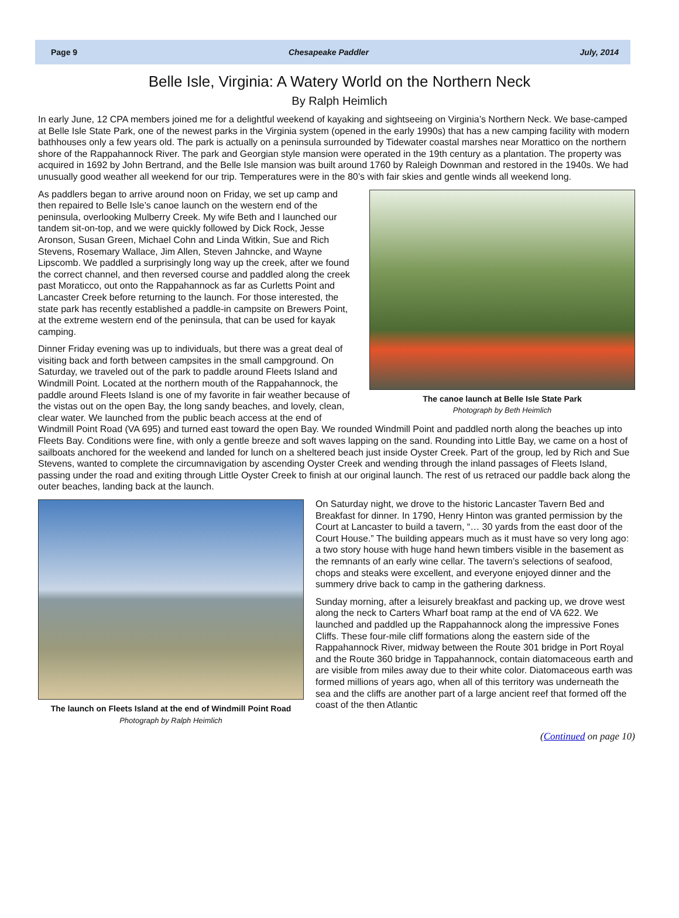Page 9 Chesapeake Paddler July, 2014
Belle Isle, Virginia: A Watery World on the Northern Neck
By Ralph Heimlich
In early June, 12 CPA members joined me for a delightful weekend of kayaking and sightseeing on Virginia’s Northern Neck. We base-camped at Belle Isle State Park, one of the newest parks in the Virginia system (opened in the early 1990s) that has a new camping facility with modern bathhouses only a few years old. The park is actually on a peninsula surrounded by Tidewater coastal marshes near Morattico on the northern shore of the Rappahannock River. The park and Georgian style mansion were operated in the 19th century as a plantation. The property was acquired in 1692 by John Bertrand, and the Belle Isle mansion was built around 1760 by Raleigh Downman and restored in the 1940s. We had unusually good weather all weekend for our trip. Temperatures were in the 80’s with fair skies and gentle winds all weekend long.
The canoe launch at Belle Isle State Park
Photograph by Beth Heimlich
As paddlers began to arrive around noon on Friday, we set up camp and then repaired to Belle Isle’s canoe launch on the western end of the peninsula, overlooking Mulberry Creek. My wife Beth and I launched our tandem sit-on-top, and we were quickly followed by Dick Rock, Jesse Aronson, Susan Green, Michael Cohn and Linda Witkin, Sue and Rich Stevens, Rosemary Wallace, Jim Allen, Steven Jahncke, and Wayne Lipscomb. We paddled a surprisingly long way up the creek, after we found the correct channel, and then reversed course and paddled along the creek past Moraticco, out onto the Rappahannock as far as Curletts Point and Lancaster Creek before returning to the launch. For those interested, the state park has recently established a paddle-in campsite on Brewers Point, at the extreme western end of the peninsula, that can be used for kayak camping.
Dinner Friday evening was up to individuals, but there was a great deal of visiting back and forth between campsites in the small campground. On Saturday, we traveled out of the park to paddle around Fleets Island and Windmill Point. Located at the northern mouth of the Rappahannock, the paddle around Fleets Island is one of my favorite in fair weather because of the vistas out on the open Bay, the long sandy beaches, and lovely, clean, clear water. We launched from the public beach access at the end of Windmill Point Road (VA 695) and turned east toward the open Bay. We rounded Windmill Point and paddled north along the beaches up into Fleets Bay. Conditions were fine, with only a gentle breeze and soft waves lapping on the sand. Rounding into Little Bay, we came on a host of sailboats anchored for the weekend and landed for lunch on a sheltered beach just inside Oyster Creek. Part of the group, led by Rich and Sue Stevens, wanted to complete the circumnavigation by ascending Oyster Creek and wending through the inland passages of Fleets Island, passing under the road and exiting through Little Oyster Creek to finish at our original launch. The rest of us retraced our paddle back along the outer beaches, landing back at the launch.
The launch on Fleets Island at the end of Windmill Point Road
Photograph by Ralph Heimlich
On Saturday night, we drove to the historic Lancaster Tavern Bed and Breakfast for dinner. In 1790, Henry Hinton was granted permission by the Court at Lancaster to build a tavern, “… 30 yards from the east door of the Court House.” The building appears much as it must have so very long ago: a two story house with huge hand hewn timbers visible in the basement as the remnants of an early wine cellar. The tavern’s selections of seafood, chops and steaks were excellent, and everyone enjoyed dinner and the summery drive back to camp in the gathering darkness.
Sunday morning, after a leisurely breakfast and packing up, we drove west along the neck to Carters Wharf boat ramp at the end of VA 622. We launched and paddled up the Rappahannock along the impressive Fones Cliffs. These four-mile cliff formations along the eastern side of the Rappahannock River, midway between the Route 301 bridge in Port Royal and the Route 360 bridge in Tappahannock, contain diatomaceous earth and are visible from miles away due to their white color. Diatomaceous earth was formed millions of years ago, when all of this territory was underneath the sea and the cliffs are another part of a large ancient reef that formed off the coast of the then Atlantic
(Continued on page 10)